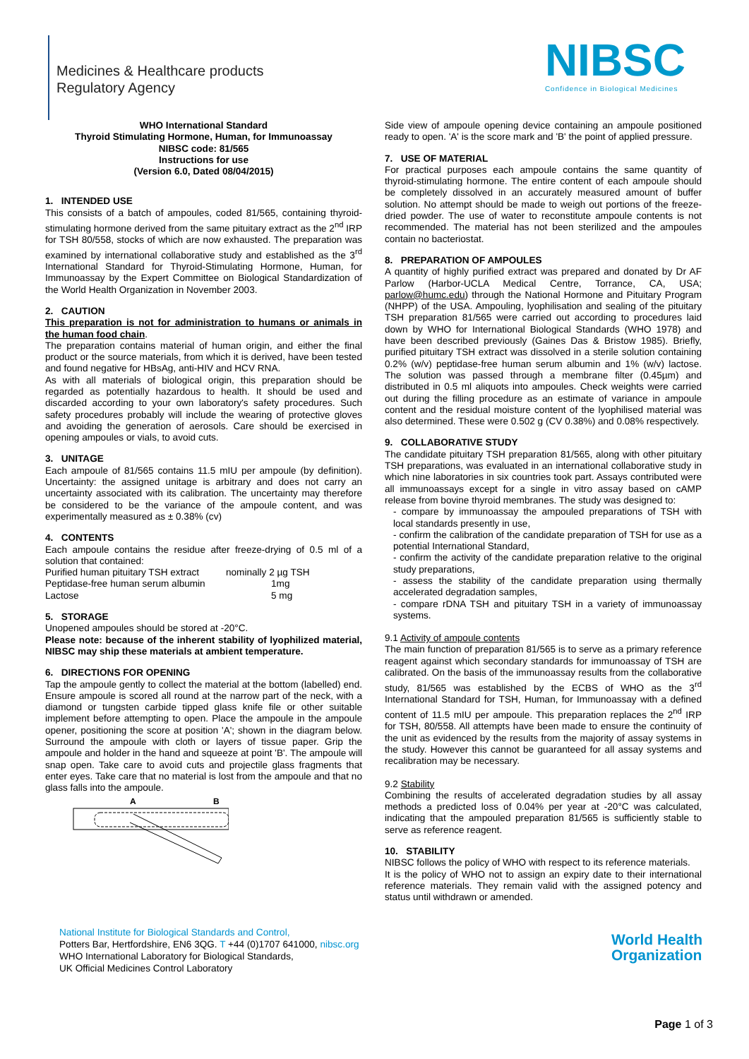Medicines & Healthcare products
Regulatory Agency
NIBSC
Confidence in Biological Medicines
WHO International Standard
Thyroid Stimulating Hormone, Human, for Immunoassay
NIBSC code: 81/565
Instructions for use
(Version 6.0, Dated 08/04/2015)
1. INTENDED USE
This consists of a batch of ampoules, coded 81/565, containing thyroid-stimulating hormone derived from the same pituitary extract as the 2<sup>nd</sup> IRP for TSH 80/558, stocks of which are now exhausted. The preparation was examined by international collaborative study and established as the 3<sup>rd</sup> International Standard for Thyroid-Stimulating Hormone, Human, for Immunoassay by the Expert Committee on Biological Standardization of the World Health Organization in November 2003.
2. CAUTION
This preparation is not for administration to humans or animals in the human food chain.
The preparation contains material of human origin, and either the final product or the source materials, from which it is derived, have been tested and found negative for HBsAg, anti-HIV and HCV RNA.
As with all materials of biological origin, this preparation should be regarded as potentially hazardous to health. It should be used and discarded according to your own laboratory's safety procedures. Such safety procedures probably will include the wearing of protective gloves and avoiding the generation of aerosols. Care should be exercised in opening ampoules or vials, to avoid cuts.
3. UNITAGE
Each ampoule of 81/565 contains 11.5 mIU per ampoule (by definition). Uncertainty: the assigned unitage is arbitrary and does not carry an uncertainty associated with its calibration. The uncertainty may therefore be considered to be the variance of the ampoule content, and was experimentally measured as ± 0.38% (cv)
4. CONTENTS
Each ampoule contains the residue after freeze-drying of 0.5 ml of a solution that contained:
| Purified human pituitary TSH extract | nominally 2 µg TSH |
| Peptidase-free human serum albumin | 1mg |
| Lactose | 5 mg |
5. STORAGE
Unopened ampoules should be stored at -20°C.
Please note: because of the inherent stability of lyophilized material, NIBSC may ship these materials at ambient temperature.
6. DIRECTIONS FOR OPENING
Tap the ampoule gently to collect the material at the bottom (labelled) end. Ensure ampoule is scored all round at the narrow part of the neck, with a diamond or tungsten carbide tipped glass knife file or other suitable implement before attempting to open. Place the ampoule in the ampoule opener, positioning the score at position 'A'; shown in the diagram below. Surround the ampoule with cloth or layers of tissue paper. Grip the ampoule and holder in the hand and squeeze at point 'B'. The ampoule will snap open. Take care to avoid cuts and projectile glass fragments that enter eyes. Take care that no material is lost from the ampoule and that no glass falls into the ampoule.
A
B
Side view of ampoule opening device containing an ampoule positioned ready to open. 'A' is the score mark and 'B' the point of applied pressure.
7. USE OF MATERIAL
For practical purposes each ampoule contains the same quantity of thyroid-stimulating hormone. The entire content of each ampoule should be completely dissolved in an accurately measured amount of buffer solution. No attempt should be made to weigh out portions of the freeze-dried powder. The use of water to reconstitute ampoule contents is not recommended. The material has not been sterilized and the ampoules contain no bacteriostat.
8. PREPARATION OF AMPOULES
A quantity of highly purified extract was prepared and donated by Dr AF Parlow (Harbor-UCLA Medical Centre, Torrance, CA, USA; parlow@humc.edu) through the National Hormone and Pituitary Program (NHPP) of the USA. Ampouling, lyophilisation and sealing of the pituitary TSH preparation 81/565 were carried out according to procedures laid down by WHO for International Biological Standards (WHO 1978) and have been described previously (Gaines Das & Bristow 1985). Briefly, purified pituitary TSH extract was dissolved in a sterile solution containing 0.2% (w/v) peptidase-free human serum albumin and 1% (w/v) lactose. The solution was passed through a membrane filter (0.45µm) and distributed in 0.5 ml aliquots into ampoules. Check weights were carried out during the filling procedure as an estimate of variance in ampoule content and the residual moisture content of the lyophilised material was also determined. These were 0.502 g (CV 0.38%) and 0.08% respectively.
9. COLLABORATIVE STUDY
The candidate pituitary TSH preparation 81/565, along with other pituitary TSH preparations, was evaluated in an international collaborative study in which nine laboratories in six countries took part. Assays contributed were all immunoassays except for a single in vitro assay based on cAMP release from bovine thyroid membranes. The study was designed to:
- compare by immunoassay the ampouled preparations of TSH with local standards presently in use,
- confirm the calibration of the candidate preparation of TSH for use as a potential International Standard,
- confirm the activity of the candidate preparation relative to the original study preparations,
- assess the stability of the candidate preparation using thermally accelerated degradation samples,
- compare rDNA TSH and pituitary TSH in a variety of immunoassay systems.
9.1 Activity of ampoule contents
The main function of preparation 81/565 is to serve as a primary reference reagent against which secondary standards for immunoassay of TSH are calibrated. On the basis of the immunoassay results from the collaborative study, 81/565 was established by the ECBS of WHO as the 3<sup>rd</sup> International Standard for TSH, Human, for Immunoassay with a defined content of 11.5 mIU per ampoule. This preparation replaces the 2<sup>nd</sup> IRP for TSH, 80/558. All attempts have been made to ensure the continuity of the unit as evidenced by the results from the majority of assay systems in the study. However this cannot be guaranteed for all assay systems and recalibration may be necessary.
9.2 Stability
Combining the results of accelerated degradation studies by all assay methods a predicted loss of 0.04% per year at -20°C was calculated, indicating that the ampouled preparation 81/565 is sufficiently stable to serve as reference reagent.
10. STABILITY
NIBSC follows the policy of WHO with respect to its reference materials.
It is the policy of WHO not to assign an expiry date to their international reference materials. They remain valid with the assigned potency and status until withdrawn or amended.
National Institute for Biological Standards and Control,
Potters Bar, Hertfordshire, EN6 3QG. T +44 (0)1707 641000, nibsc.org
WHO International Laboratory for Biological Standards,
UK Official Medicines Control Laboratory
World Health
Organization
Page 1 of 3